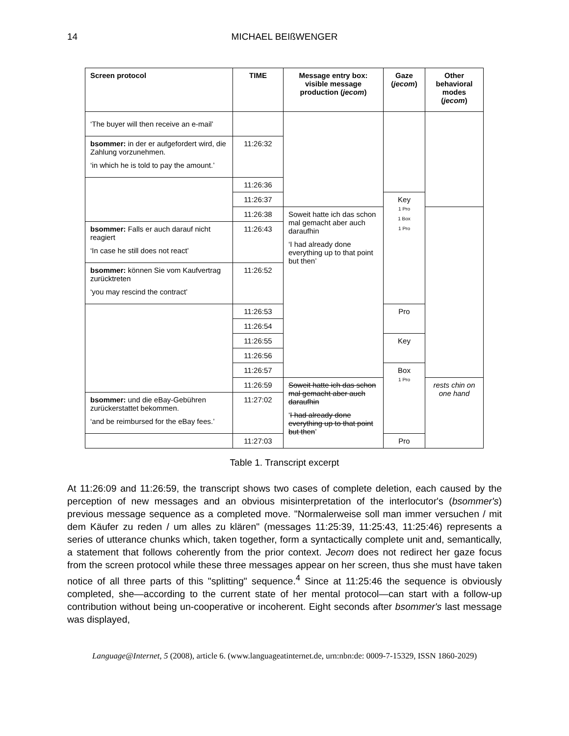14 MICHAEL BEIßWENGER
| Screen protocol | TIME | Message entry box: visible message production ( jecom ) | Gaze ( jecom ) | Other behavioral modes ( jecom ) |
| --- | --- | --- | --- | --- |
| ‘The buyer will then receive an e-mail’ | | | | |
| bsommer: in der er aufgefordert wird, die Zahlung vorzunehmen. ‘in which he is told to pay the amount.’ | 11:26:32 | | | |
| | 11:26:36 | | | |
| | 11:26:37 | | Key 1 Pro 1 Box 1 Pro | |
| | 11:26:38 | Soweit hatte ich das schon mal gemacht aber auch daraufhin ‘I had already done everything up to that point but then’ | | |
| bsommer: Falls er auch darauf nicht reagiert ‘In case he still does not react’ | 11:26:43 | | | |
| bsommer: können Sie vom Kaufvertrag zurücktreten ‘you may rescind the contract’ | 11:26:52 | | | |
| | 11:26:53 | | Pro | |
| | 11:26:54 | | | |
| | 11:26:55 | | Key | |
| | 11:26:56 | | | |
| | 11:26:57 | | Box 1 Pro | |
| | 11:26:59 | Soweit hatte ich das schon mal gemacht aber auch daraufhin ‘ I had already done everything up to that point but then ’ | | rests chin on one hand |
| bsommer: und die eBay-Gebühren zurückerstattet bekommen. ‘and be reimbursed for the eBay fees.’ | 11:27:02 | | | |
| | 11:27:03 | | Pro | |
Table 1. Transcript excerpt
At 11:26:09 and 11:26:59, the transcript shows two cases of complete deletion, each caused by the perception of new messages and an obvious misinterpretation of the interlocutor's (bsommer's) previous message sequence as a completed move. "Normalerweise soll man immer versuchen / mit dem Käufer zu reden / um alles zu klären" (messages 11:25:39, 11:25:43, 11:25:46) represents a series of utterance chunks which, taken together, form a syntactically complete unit and, semantically, a statement that follows coherently from the prior context. Jecom does not redirect her gaze focus from the screen protocol while these three messages appear on her screen, thus she must have taken notice of all three parts of this "splitting" sequence.<sup>4</sup> Since at 11:25:46 the sequence is obviously completed, she—according to the current state of her mental protocol—can start with a follow-up contribution without being un-cooperative or incoherent. Eight seconds after bsommer's last message was displayed,
Language@Internet, 5 (2008), article 6. (www.languageatinternet.de, urn:nbn:de: 0009-7-15329, ISSN 1860-2029)